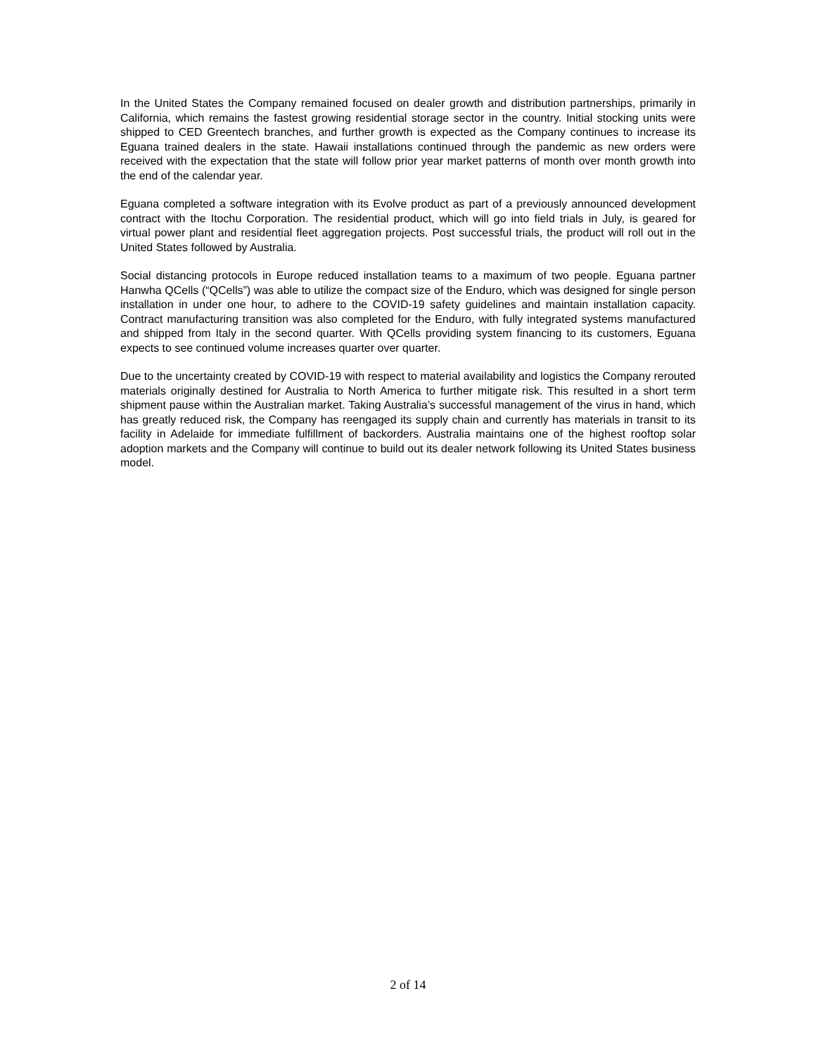In the United States the Company remained focused on dealer growth and distribution partnerships, primarily in California, which remains the fastest growing residential storage sector in the country. Initial stocking units were shipped to CED Greentech branches, and further growth is expected as the Company continues to increase its Eguana trained dealers in the state. Hawaii installations continued through the pandemic as new orders were received with the expectation that the state will follow prior year market patterns of month over month growth into the end of the calendar year.
Eguana completed a software integration with its Evolve product as part of a previously announced development contract with the Itochu Corporation. The residential product, which will go into field trials in July, is geared for virtual power plant and residential fleet aggregation projects. Post successful trials, the product will roll out in the United States followed by Australia.
Social distancing protocols in Europe reduced installation teams to a maximum of two people. Eguana partner Hanwha QCells (“QCells”) was able to utilize the compact size of the Enduro, which was designed for single person installation in under one hour, to adhere to the COVID-19 safety guidelines and maintain installation capacity. Contract manufacturing transition was also completed for the Enduro, with fully integrated systems manufactured and shipped from Italy in the second quarter. With QCells providing system financing to its customers, Eguana expects to see continued volume increases quarter over quarter.
Due to the uncertainty created by COVID-19 with respect to material availability and logistics the Company rerouted materials originally destined for Australia to North America to further mitigate risk. This resulted in a short term shipment pause within the Australian market. Taking Australia’s successful management of the virus in hand, which has greatly reduced risk, the Company has reengaged its supply chain and currently has materials in transit to its facility in Adelaide for immediate fulfillment of backorders. Australia maintains one of the highest rooftop solar adoption markets and the Company will continue to build out its dealer network following its United States business model.
2 of 14